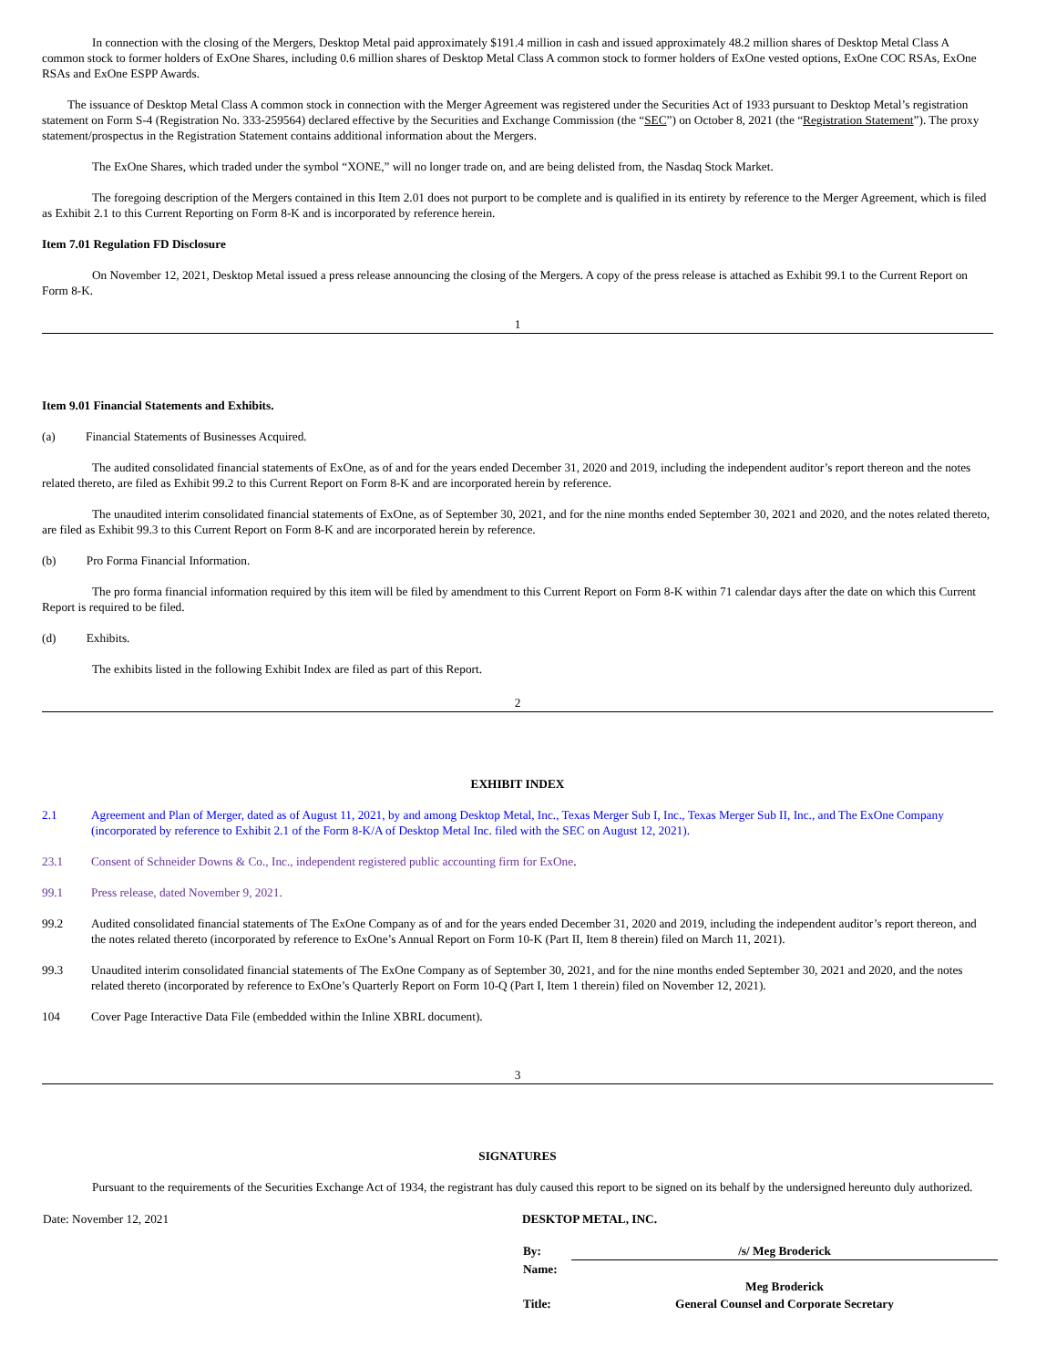In connection with the closing of the Mergers, Desktop Metal paid approximately $191.4 million in cash and issued approximately 48.2 million shares of Desktop Metal Class A common stock to former holders of ExOne Shares, including 0.6 million shares of Desktop Metal Class A common stock to former holders of ExOne vested options, ExOne COC RSAs, ExOne RSAs and ExOne ESPP Awards.
The issuance of Desktop Metal Class A common stock in connection with the Merger Agreement was registered under the Securities Act of 1933 pursuant to Desktop Metal’s registration statement on Form S-4 (Registration No. 333-259564) declared effective by the Securities and Exchange Commission (the “SEC”) on October 8, 2021 (the “Registration Statement”). The proxy statement/prospectus in the Registration Statement contains additional information about the Mergers.
The ExOne Shares, which traded under the symbol “XONE,” will no longer trade on, and are being delisted from, the Nasdaq Stock Market.
The foregoing description of the Mergers contained in this Item 2.01 does not purport to be complete and is qualified in its entirety by reference to the Merger Agreement, which is filed as Exhibit 2.1 to this Current Reporting on Form 8-K and is incorporated by reference herein.
Item 7.01 Regulation FD Disclosure
On November 12, 2021, Desktop Metal issued a press release announcing the closing of the Mergers. A copy of the press release is attached as Exhibit 99.1 to the Current Report on Form 8-K.
1
Item 9.01 Financial Statements and Exhibits.
(a) Financial Statements of Businesses Acquired.
The audited consolidated financial statements of ExOne, as of and for the years ended December 31, 2020 and 2019, including the independent auditor’s report thereon and the notes related thereto, are filed as Exhibit 99.2 to this Current Report on Form 8-K and are incorporated herein by reference.
The unaudited interim consolidated financial statements of ExOne, as of September 30, 2021, and for the nine months ended September 30, 2021 and 2020, and the notes related thereto, are filed as Exhibit 99.3 to this Current Report on Form 8-K and are incorporated herein by reference.
(b) Pro Forma Financial Information.
The pro forma financial information required by this item will be filed by amendment to this Current Report on Form 8-K within 71 calendar days after the date on which this Current Report is required to be filed.
(d) Exhibits.
The exhibits listed in the following Exhibit Index are filed as part of this Report.
2
EXHIBIT INDEX
| 2.1 | Agreement and Plan of Merger, dated as of August 11, 2021, by and among Desktop Metal, Inc., Texas Merger Sub I, Inc., Texas Merger Sub II, Inc., and The ExOne Company (incorporated by reference to Exhibit 2.1 of the Form 8-K/A of Desktop Metal Inc. filed with the SEC on August 12, 2021). |
| 23.1 | Consent of Schneider Downs & Co., Inc., independent registered public accounting firm for ExOne . |
| 99.1 | Press release, dated November 9, 2021. |
| 99.2 | Audited consolidated financial statements of The ExOne Company as of and for the years ended December 31, 2020 and 2019, including the independent auditor’s report thereon, and the notes related thereto (incorporated by reference to ExOne’s Annual Report on Form 10-K (Part II, Item 8 therein) filed on March 11, 2021). |
| 99.3 | Unaudited interim consolidated financial statements of The ExOne Company as of September 30, 2021, and for the nine months ended September 30, 2021 and 2020, and the notes related thereto (incorporated by reference to ExOne’s Quarterly Report on Form 10-Q (Part I, Item 1 therein) filed on November 12, 2021). |
| 104 | Cover Page Interactive Data File (embedded within the Inline XBRL document). |
3
SIGNATURES
Pursuant to the requirements of the Securities Exchange Act of 1934, the registrant has duly caused this report to be signed on its behalf by the undersigned hereunto duly authorized.
| Date: November 12, 2021 | DESKTOP METAL, INC. / By: / /s/ Meg Broderick / / Name: / / / / Meg Broderick / / Title: / General Counsel and Corporate Secretary / |